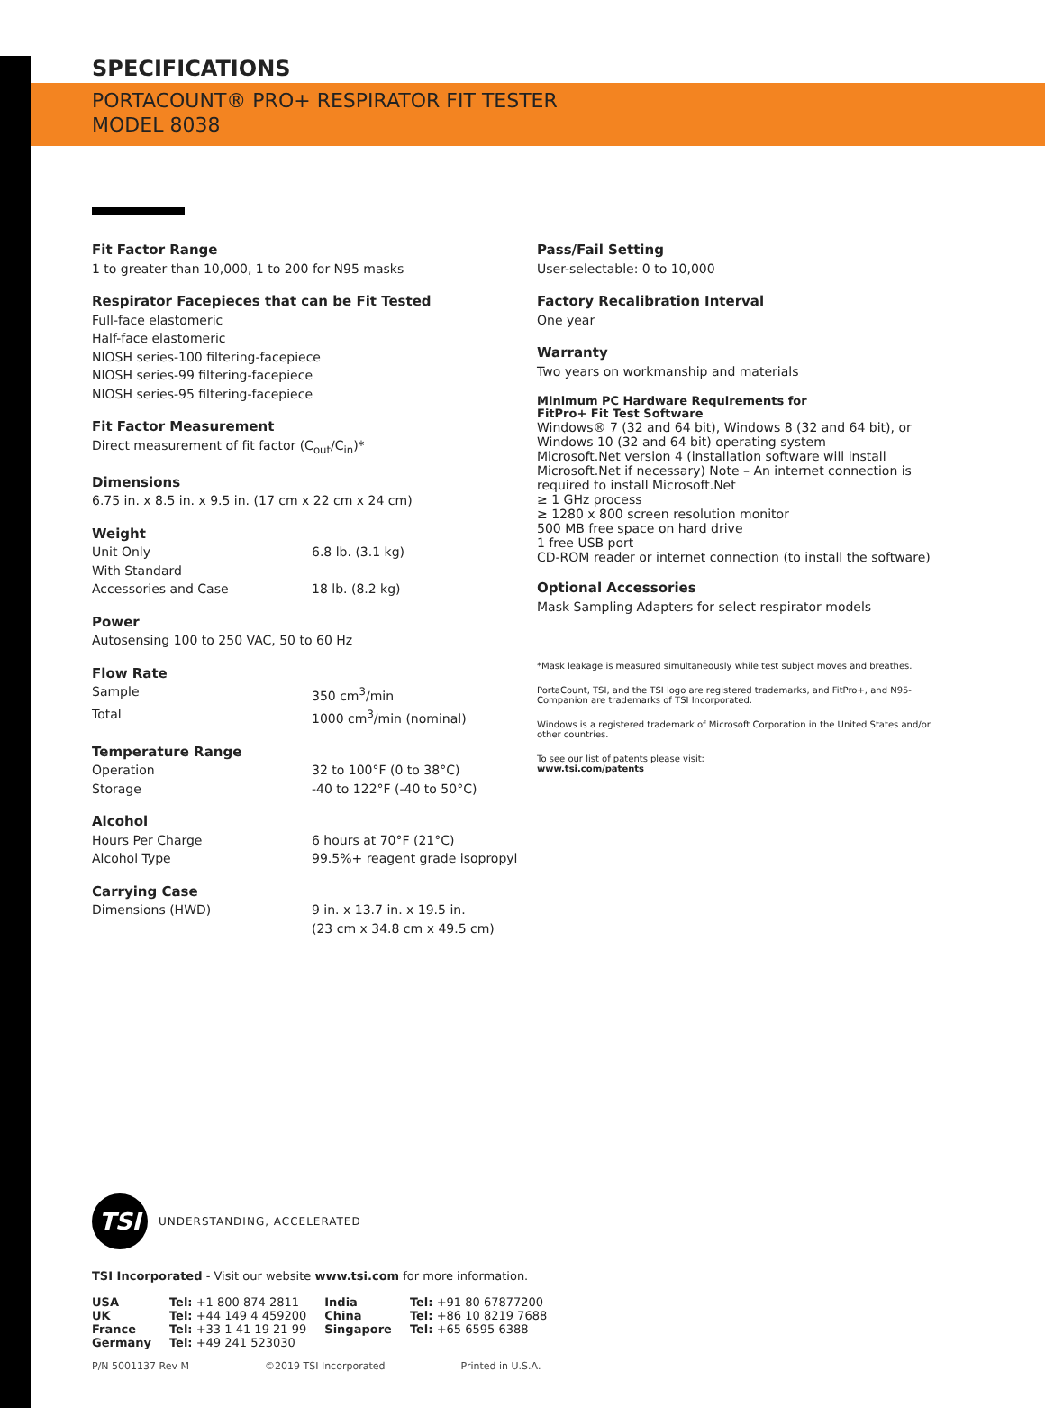SPECIFICATIONS
PORTACOUNT® PRO+ RESPIRATOR FIT TESTER
MODEL 8038
Fit Factor Range
1 to greater than 10,000, 1 to 200 for N95 masks
Respirator Facepieces that can be Fit Tested
Full-face elastomeric
Half-face elastomeric
NIOSH series-100 filtering-facepiece
NIOSH series-99 filtering-facepiece
NIOSH series-95 filtering-facepiece
Fit Factor Measurement
Direct measurement of fit factor (C<sub>out</sub>/C<sub>in</sub>)*
Dimensions
6.75 in. x 8.5 in. x 9.5 in. (17 cm x 22 cm x 24 cm)
Weight
Unit Only 6.8 lb. (3.1 kg)
With Standard
Accessories and Case
18 lb. (8.2 kg)
Power
Autosensing 100 to 250 VAC, 50 to 60 Hz
Flow Rate
Sample 350 cm<sup>3</sup>/min
Total 1000 cm<sup>3</sup>/min (nominal)
Temperature Range
Operation 32 to 100°F (0 to 38°C)
Storage -40 to 122°F (-40 to 50°C)
Alcohol
Hours Per Charge 6 hours at 70°F (21°C)
Alcohol Type 99.5%+ reagent grade isopropyl
Carrying Case
Dimensions (HWD) 9 in. x 13.7 in. x 19.5 in.
(23 cm x 34.8 cm x 49.5 cm)
Pass/Fail Setting
User-selectable: 0 to 10,000
Factory Recalibration Interval
One year
Warranty
Two years on workmanship and materials
Minimum PC Hardware Requirements for
FitPro+ Fit Test Software
Windows® 7 (32 and 64 bit), Windows 8 (32 and 64 bit), or Windows 10 (32 and 64 bit) operating system
Microsoft.Net version 4 (installation software will install Microsoft.Net if necessary) Note – An internet connection is required to install Microsoft.Net
≥ 1 GHz process
≥ 1280 x 800 screen resolution monitor
500 MB free space on hard drive
1 free USB port
CD-ROM reader or internet connection (to install the software)
Optional Accessories
Mask Sampling Adapters for select respirator models
*Mask leakage is measured simultaneously while test subject moves and breathes.
PortaCount, TSI, and the TSI logo are registered trademarks, and FitPro+, and N95-Companion are trademarks of TSI Incorporated.
Windows is a registered trademark of Microsoft Corporation in the United States and/or other countries.
To see our list of patents please visit:
www.tsi.com/patents
TSI
UNDERSTANDING, ACCELERATED
TSI Incorporated - Visit our website www.tsi.com for more information.
| USA | Tel: +1 800 874 2811 | India | Tel: +91 80 67877200 |
| UK | Tel: +44 149 4 459200 | China | Tel: +86 10 8219 7688 |
| France | Tel: +33 1 41 19 21 99 | Singapore | Tel: +65 6595 6388 |
| Germany | Tel: +49 241 523030 | | |
P/N 5001137 Rev M ©2019 TSI Incorporated Printed in U.S.A.